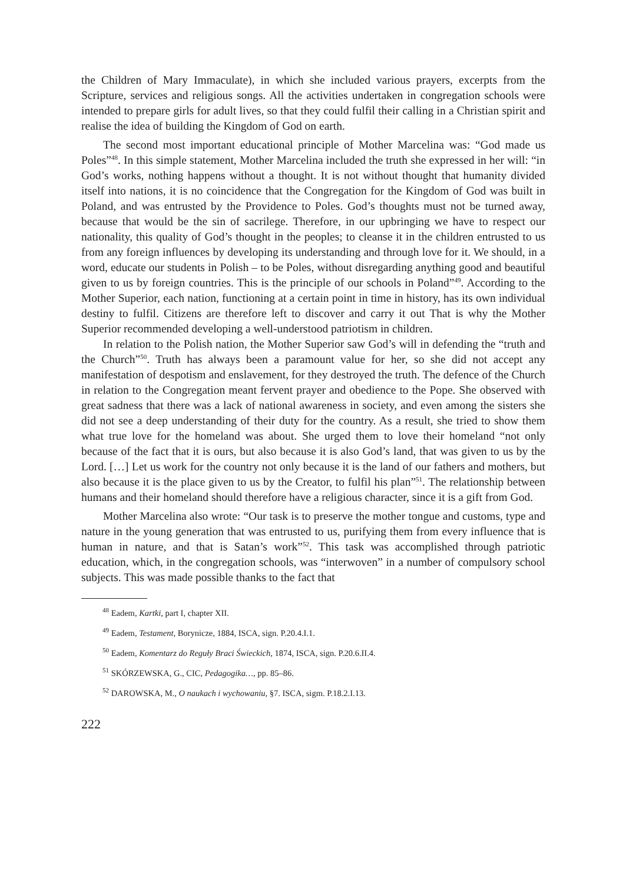the Children of Mary Immaculate), in which she included various prayers, excerpts from the Scripture, services and religious songs. All the activities undertaken in congregation schools were intended to prepare girls for adult lives, so that they could fulfil their calling in a Christian spirit and realise the idea of building the Kingdom of God on earth.
The second most important educational principle of Mother Marcelina was: “God made us Poles”<sup>48</sup>. In this simple statement, Mother Marcelina included the truth she expressed in her will: “in God’s works, nothing happens without a thought. It is not without thought that humanity divided itself into nations, it is no coincidence that the Congregation for the Kingdom of God was built in Poland, and was entrusted by the Providence to Poles. God’s thoughts must not be turned away, because that would be the sin of sacrilege. Therefore, in our upbringing we have to respect our nationality, this quality of God’s thought in the peoples; to cleanse it in the children entrusted to us from any foreign influences by developing its understanding and through love for it. We should, in a word, educate our students in Polish – to be Poles, without disregarding anything good and beautiful given to us by foreign countries. This is the principle of our schools in Poland”<sup>49</sup>. According to the Mother Superior, each nation, functioning at a certain point in time in history, has its own individual destiny to fulfil. Citizens are therefore left to discover and carry it out That is why the Mother Superior recommended developing a well-understood patriotism in children.
In relation to the Polish nation, the Mother Superior saw God’s will in defending the “truth and the Church”<sup>50</sup>. Truth has always been a paramount value for her, so she did not accept any manifestation of despotism and enslavement, for they destroyed the truth. The defence of the Church in relation to the Congregation meant fervent prayer and obedience to the Pope. She observed with great sadness that there was a lack of national awareness in society, and even among the sisters she did not see a deep understanding of their duty for the country. As a result, she tried to show them what true love for the homeland was about. She urged them to love their homeland “not only because of the fact that it is ours, but also because it is also God’s land, that was given to us by the Lord. […] Let us work for the country not only because it is the land of our fathers and mothers, but also because it is the place given to us by the Creator, to fulfil his plan”<sup>51</sup>. The relationship between humans and their homeland should therefore have a religious character, since it is a gift from God.
Mother Marcelina also wrote: “Our task is to preserve the mother tongue and customs, type and nature in the young generation that was entrusted to us, purifying them from every influence that is human in nature, and that is Satan’s work”<sup>52</sup>. This task was accomplished through patriotic education, which, in the congregation schools, was “interwoven” in a number of compulsory school subjects. This was made possible thanks to the fact that
<sup>48</sup> Eadem, Kartki, part I, chapter XII.
<sup>49</sup> Eadem, Testament, Borynicze, 1884, ISCA, sign. P.20.4.I.1.
<sup>50</sup> Eadem, Komentarz do Reguły Braci Świeckich, 1874, ISCA, sign. P.20.6.II.4.
<sup>51</sup> SKÓRZEWSKA, G., CIC, Pedagogika…, pp. 85–86.
<sup>52</sup> DAROWSKA, M., O naukach i wychowaniu, §7. ISCA, sigm. P.18.2.I.13.
222